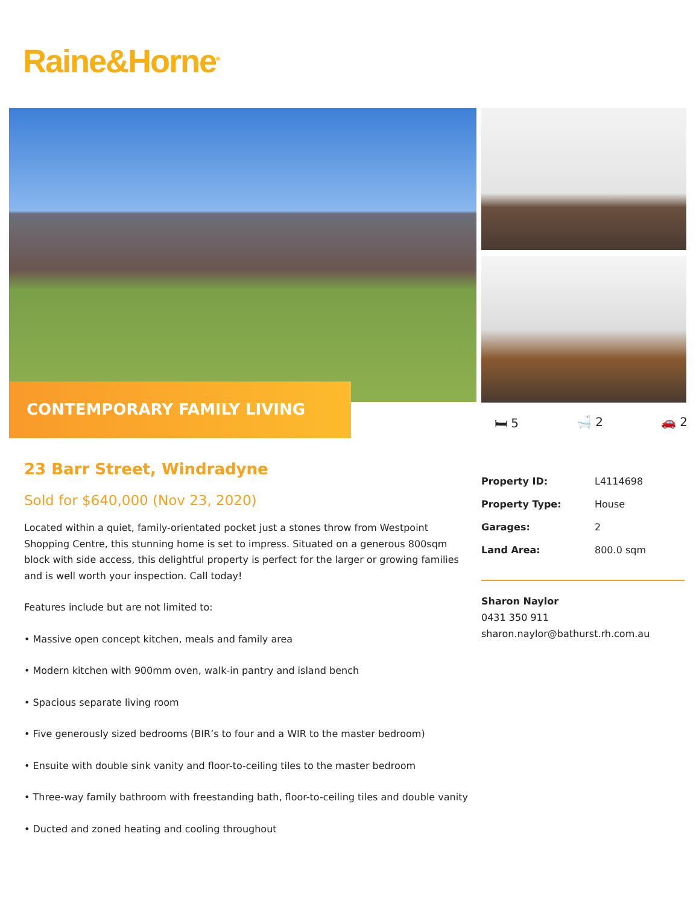Raine&Horne<sup>®</sup>
CONTEMPORARY FAMILY LIVING
🛏 5 🛁 2 🚗 2
23 Barr Street, Windradyne
Sold for $640,000 (Nov 23, 2020)
Located within a quiet, family-orientated pocket just a stones throw from Westpoint Shopping Centre, this stunning home is set to impress. Situated on a generous 800sqm block with side access, this delightful property is perfect for the larger or growing families and is well worth your inspection. Call today!
Features include but are not limited to:
• Massive open concept kitchen, meals and family area
• Modern kitchen with 900mm oven, walk-in pantry and island bench
• Spacious separate living room
• Five generously sized bedrooms (BIR’s to four and a WIR to the master bedroom)
• Ensuite with double sink vanity and floor-to-ceiling tiles to the master bedroom
• Three-way family bathroom with freestanding bath, floor-to-ceiling tiles and double vanity
• Ducted and zoned heating and cooling throughout
| Property ID: | L4114698 |
| Property Type: | House |
| Garages: | 2 |
| Land Area: | 800.0 sqm |
Sharon Naylor
0431 350 911
sharon.naylor@bathurst.rh.com.au